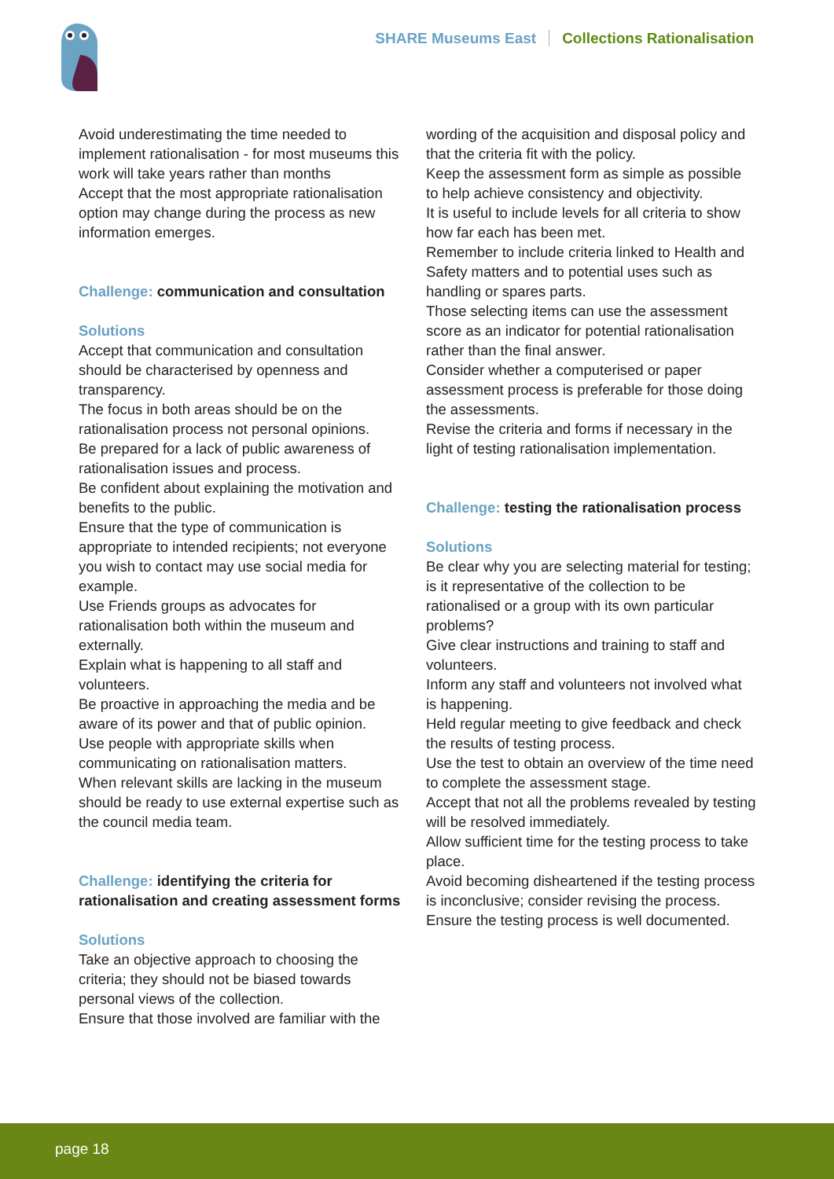SHARE Museums East Collections Rationalisation
Avoid underestimating the time needed to implement rationalisation - for most museums this work will take years rather than months
Accept that the most appropriate rationalisation option may change during the process as new information emerges.
Challenge: communication and consultation
Solutions
Accept that communication and consultation should be characterised by openness and transparency.
The focus in both areas should be on the rationalisation process not personal opinions.
Be prepared for a lack of public awareness of rationalisation issues and process.
Be confident about explaining the motivation and benefits to the public.
Ensure that the type of communication is appropriate to intended recipients; not everyone you wish to contact may use social media for example.
Use Friends groups as advocates for rationalisation both within the museum and externally.
Explain what is happening to all staff and volunteers.
Be proactive in approaching the media and be aware of its power and that of public opinion.
Use people with appropriate skills when communicating on rationalisation matters.
When relevant skills are lacking in the museum should be ready to use external expertise such as the council media team.
Challenge: identifying the criteria for rationalisation and creating assessment forms
Solutions
Take an objective approach to choosing the criteria; they should not be biased towards personal views of the collection.
Ensure that those involved are familiar with the
wording of the acquisition and disposal policy and that the criteria fit with the policy.
Keep the assessment form as simple as possible to help achieve consistency and objectivity.
It is useful to include levels for all criteria to show how far each has been met.
Remember to include criteria linked to Health and Safety matters and to potential uses such as handling or spares parts.
Those selecting items can use the assessment score as an indicator for potential rationalisation rather than the final answer.
Consider whether a computerised or paper assessment process is preferable for those doing the assessments.
Revise the criteria and forms if necessary in the light of testing rationalisation implementation.
Challenge: testing the rationalisation process
Solutions
Be clear why you are selecting material for testing; is it representative of the collection to be rationalised or a group with its own particular problems?
Give clear instructions and training to staff and volunteers.
Inform any staff and volunteers not involved what is happening.
Held regular meeting to give feedback and check the results of testing process.
Use the test to obtain an overview of the time need to complete the assessment stage.
Accept that not all the problems revealed by testing will be resolved immediately.
Allow sufficient time for the testing process to take place.
Avoid becoming disheartened if the testing process is inconclusive; consider revising the process.
Ensure the testing process is well documented.
page 18